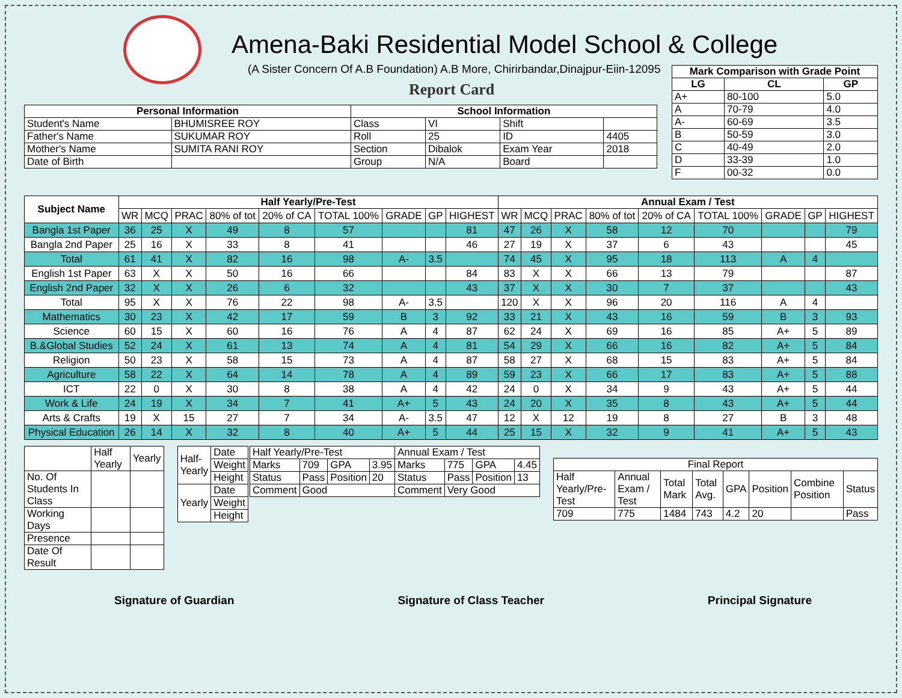Amena-Baki Residential Model School & College
(A Sister Concern Of A.B Foundation) A.B More, Chirirbandar,Dinajpur-Eiin-12095
Report Card
| Mark Comparison with Grade Point | | |
| --- | --- | --- |
| LG | CL | GP |
| A+ | 80-100 | 5.0 |
| A | 70-79 | 4.0 |
| A- | 60-69 | 3.5 |
| B | 50-59 | 3.0 |
| C | 40-49 | 2.0 |
| D | 33-39 | 1.0 |
| F | 00-32 | 0.0 |
| Personal Information | | School Information | | | |
| --- | --- | --- | --- | --- | --- |
| Student's Name | BHUMISREE ROY | Class | VI | Shift | |
| Father's Name | SUKUMAR ROY | Roll | 25 | ID | 4405 |
| Mother's Name | SUMITA RANI ROY | Section | Dibalok | Exam Year | 2018 |
| Date of Birth | | Group | N/A | Board | |
| Subject Name | Half Yearly/Pre-Test | | | | | | | | | Annual Exam / Test | | | | | | | | |
| --- | --- | --- | --- | --- | --- | --- | --- | --- | --- | --- | --- | --- | --- | --- | --- | --- | --- | --- |
| | WR | MCQ | PRAC | 80% of tot | 20% of CA | TOTAL 100% | GRADE | GP | HIGHEST | WR | MCQ | PRAC | 80% of tot | 20% of CA | TOTAL 100% | GRADE | GP | HIGHEST |
| Bangla 1st Paper | 36 | 25 | X | 49 | 8 | 57 | | | 81 | 47 | 26 | X | 58 | 12 | 70 | | | 79 |
| Bangla 2nd Paper | 25 | 16 | X | 33 | 8 | 41 | | | 46 | 27 | 19 | X | 37 | 6 | 43 | | | 45 |
| Total | 61 | 41 | X | 82 | 16 | 98 | A- | 3.5 | | 74 | 45 | X | 95 | 18 | 113 | A | 4 | |
| English 1st Paper | 63 | X | X | 50 | 16 | 66 | | | 84 | 83 | X | X | 66 | 13 | 79 | | | 87 |
| English 2nd Paper | 32 | X | X | 26 | 6 | 32 | | | 43 | 37 | X | X | 30 | 7 | 37 | | | 43 |
| Total | 95 | X | X | 76 | 22 | 98 | A- | 3.5 | | 120 | X | X | 96 | 20 | 116 | A | 4 | |
| Mathematics | 30 | 23 | X | 42 | 17 | 59 | B | 3 | 92 | 33 | 21 | X | 43 | 16 | 59 | B | 3 | 93 |
| Science | 60 | 15 | X | 60 | 16 | 76 | A | 4 | 87 | 62 | 24 | X | 69 | 16 | 85 | A+ | 5 | 89 |
| B.&Global Studies | 52 | 24 | X | 61 | 13 | 74 | A | 4 | 81 | 54 | 29 | X | 66 | 16 | 82 | A+ | 5 | 84 |
| Religion | 50 | 23 | X | 58 | 15 | 73 | A | 4 | 87 | 58 | 27 | X | 68 | 15 | 83 | A+ | 5 | 84 |
| Agriculture | 58 | 22 | X | 64 | 14 | 78 | A | 4 | 89 | 59 | 23 | X | 66 | 17 | 83 | A+ | 5 | 88 |
| ICT | 22 | 0 | X | 30 | 8 | 38 | A | 4 | 42 | 24 | 0 | X | 34 | 9 | 43 | A+ | 5 | 44 |
| Work & Life | 24 | 19 | X | 34 | 7 | 41 | A+ | 5 | 43 | 24 | 20 | X | 35 | 8 | 43 | A+ | 5 | 44 |
| Arts & Crafts | 19 | X | 15 | 27 | 7 | 34 | A- | 3.5 | 47 | 12 | X | 12 | 19 | 8 | 27 | B | 3 | 48 |
| Physical Education | 26 | 14 | X | 32 | 8 | 40 | A+ | 5 | 44 | 25 | 15 | X | 32 | 9 | 41 | A+ | 5 | 43 |
| | Half Yearly | Yearly |
| No. Of Students In Class | | |
| Working Days | | |
| Presence | | |
| Date Of Result | | |
| Half-Yearly | Date |
| | Weight |
| | Height |
| Yearly | Date |
| | Weight |
| | Height |
| Half Yearly/Pre-Test | | | | Annual Exam / Test | | | |
| Marks | 709 | GPA | 3.95 | Marks | 775 | GPA | 4.45 |
| Status | Pass | Position | 20 | Status | Pass | Position | 13 |
| Comment | Good | | | Comment | Very Good | | |
| Final Report | | | | | | | |
| Half Yearly/Pre-Test | Annual Exam / Test | Total Mark | Total Avg. | GPA | Position | Combine Position | Status |
| 709 | 775 | 1484 | 743 | 4.2 | 20 | | Pass |
Signature of Guardian Signature of Class Teacher Principal Signature